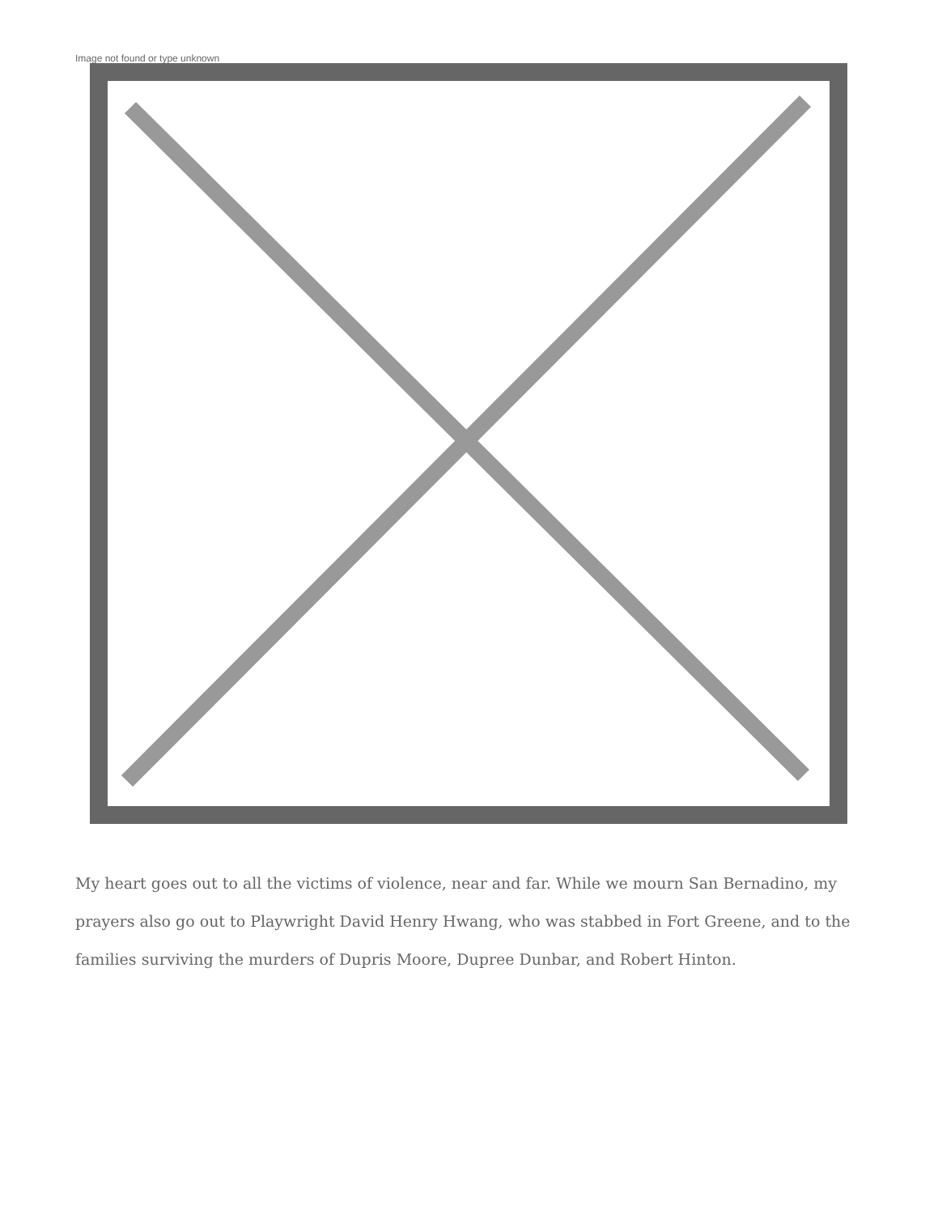Image not found or type unknown
My heart goes out to all the victims of violence, near and far. While we mourn San Bernadino, my prayers also go out to Playwright David Henry Hwang, who was stabbed in Fort Greene, and to the families surviving the murders of Dupris Moore, Dupree Dunbar, and Robert Hinton.